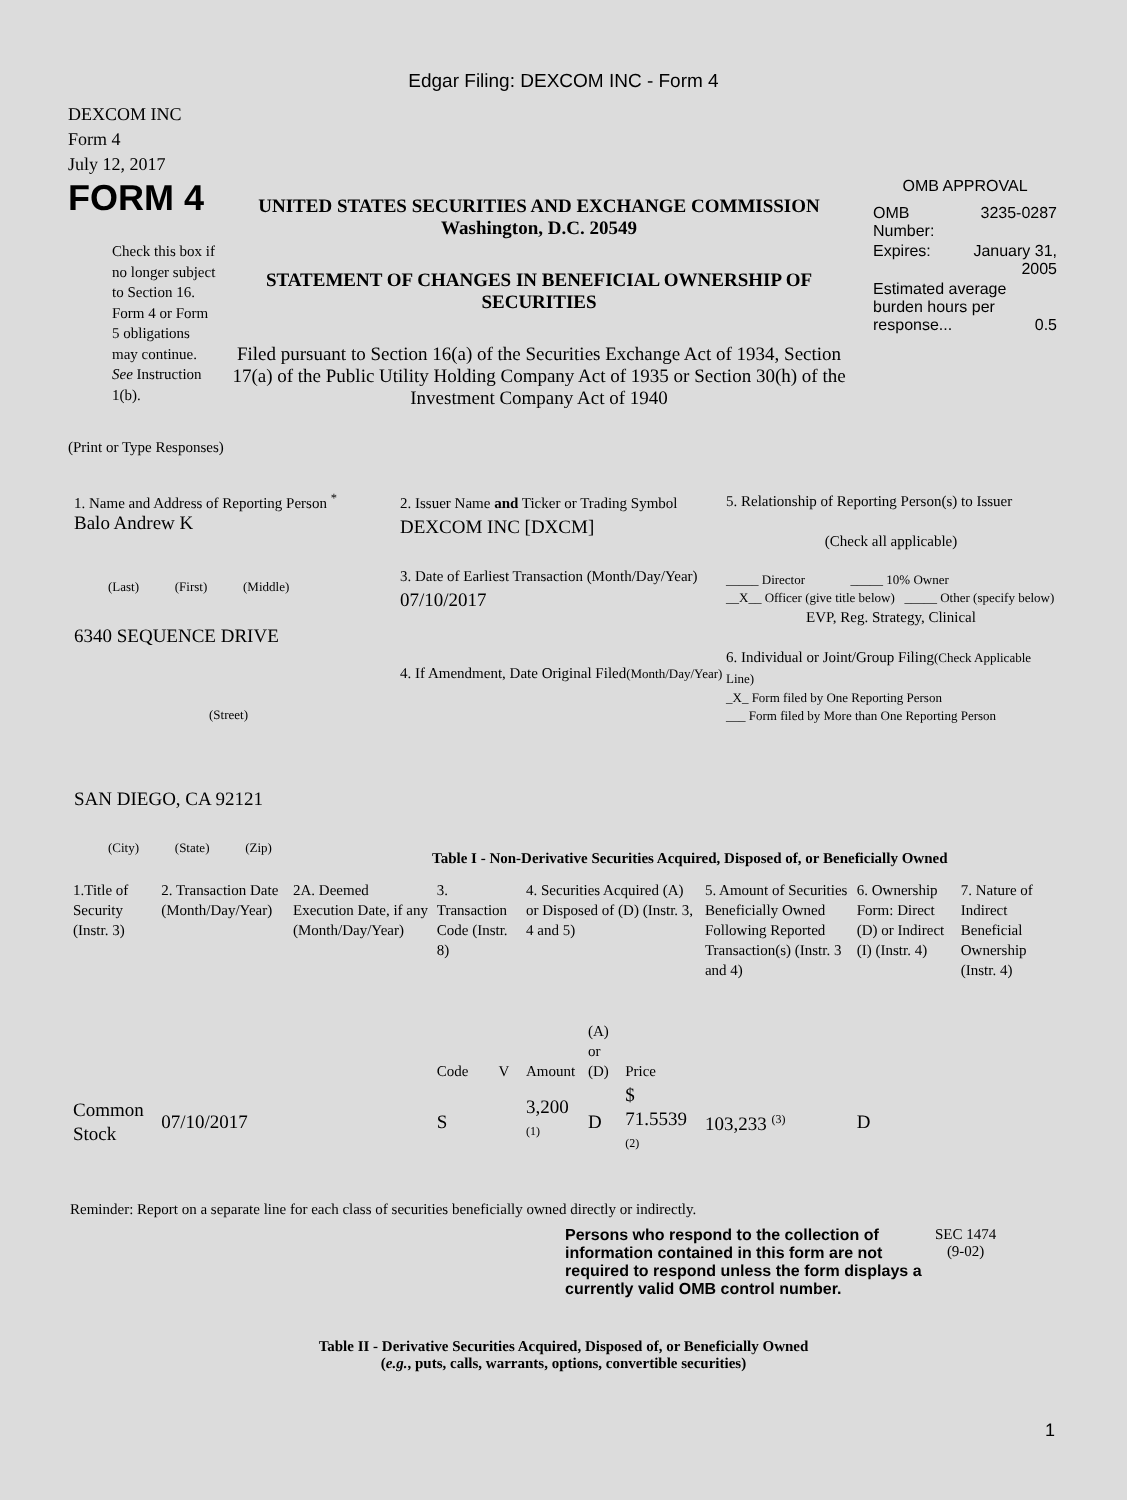Edgar Filing: DEXCOM INC - Form 4
DEXCOM INC
Form 4
July 12, 2017
FORM 4
Check this box if no longer subject to Section 16. Form 4 or Form 5 obligations may continue. See Instruction 1(b).
UNITED STATES SECURITIES AND EXCHANGE COMMISSION
Washington, D.C. 20549
STATEMENT OF CHANGES IN BENEFICIAL OWNERSHIP OF SECURITIES
Filed pursuant to Section 16(a) of the Securities Exchange Act of 1934, Section 17(a) of the Public Utility Holding Company Act of 1935 or Section 30(h) of the Investment Company Act of 1940
OMB APPROVAL
| OMB Number: | 3235-0287 |
| Expires: | January 31, 2005 |
| Estimated average burden hours per response... 0.5 | |
(Print or Type Responses)
1. Name and Address of Reporting Person <sup>*</sup>
Balo Andrew K
(Last) (First) (Middle)
6340 SEQUENCE DRIVE
(Street)
SAN DIEGO, CA 92121
(City) (State) (Zip)
2. Issuer Name and Ticker or Trading Symbol
DEXCOM INC [DXCM]
3. Date of Earliest Transaction (Month/Day/Year)
07/10/2017
4. If Amendment, Date Original Filed(Month/Day/Year)
5. Relationship of Reporting Person(s) to Issuer
(Check all applicable)
_____ Director _____ 10% Owner
__X__ Officer (give title below) _____ Other (specify below)
EVP, Reg. Strategy, Clinical
6. Individual or Joint/Group Filing(Check Applicable Line)
_X_ Form filed by One Reporting Person
___ Form filed by More than One Reporting Person
Table I - Non-Derivative Securities Acquired, Disposed of, or Beneficially Owned
| 1.Title of Security (Instr. 3) | 2. Transaction Date (Month/Day/Year) | 2A. Deemed Execution Date, if any (Month/Day/Year) | 3. Transaction Code (Instr. 8) | | 4. Securities Acquired (A) or Disposed of (D) (Instr. 3, 4 and 5) | | | 5. Amount of Securities Beneficially Owned Following Reported Transaction(s) (Instr. 3 and 4) | 6. Ownership Form: Direct (D) or Indirect (I) (Instr. 4) | 7. Nature of Indirect Beneficial Ownership (Instr. 4) |
| --- | --- | --- | --- | --- | --- | --- | --- | --- | --- | --- |
| | | | Code | V | Amount | (A) or (D) | Price | | | |
| Common Stock | 07/10/2017 | | S | | 3,200 <sup>(1)</sup> | D | $ 71.5539 <sup>(2)</sup> | 103,233 <sup>(3)</sup> | D | |
Reminder: Report on a separate line for each class of securities beneficially owned directly or indirectly.
Persons who respond to the collection of information contained in this form are not required to respond unless the form displays a currently valid OMB control number.
SEC 1474
(9-02)
Table II - Derivative Securities Acquired, Disposed of, or Beneficially Owned
(e.g., puts, calls, warrants, options, convertible securities)
1